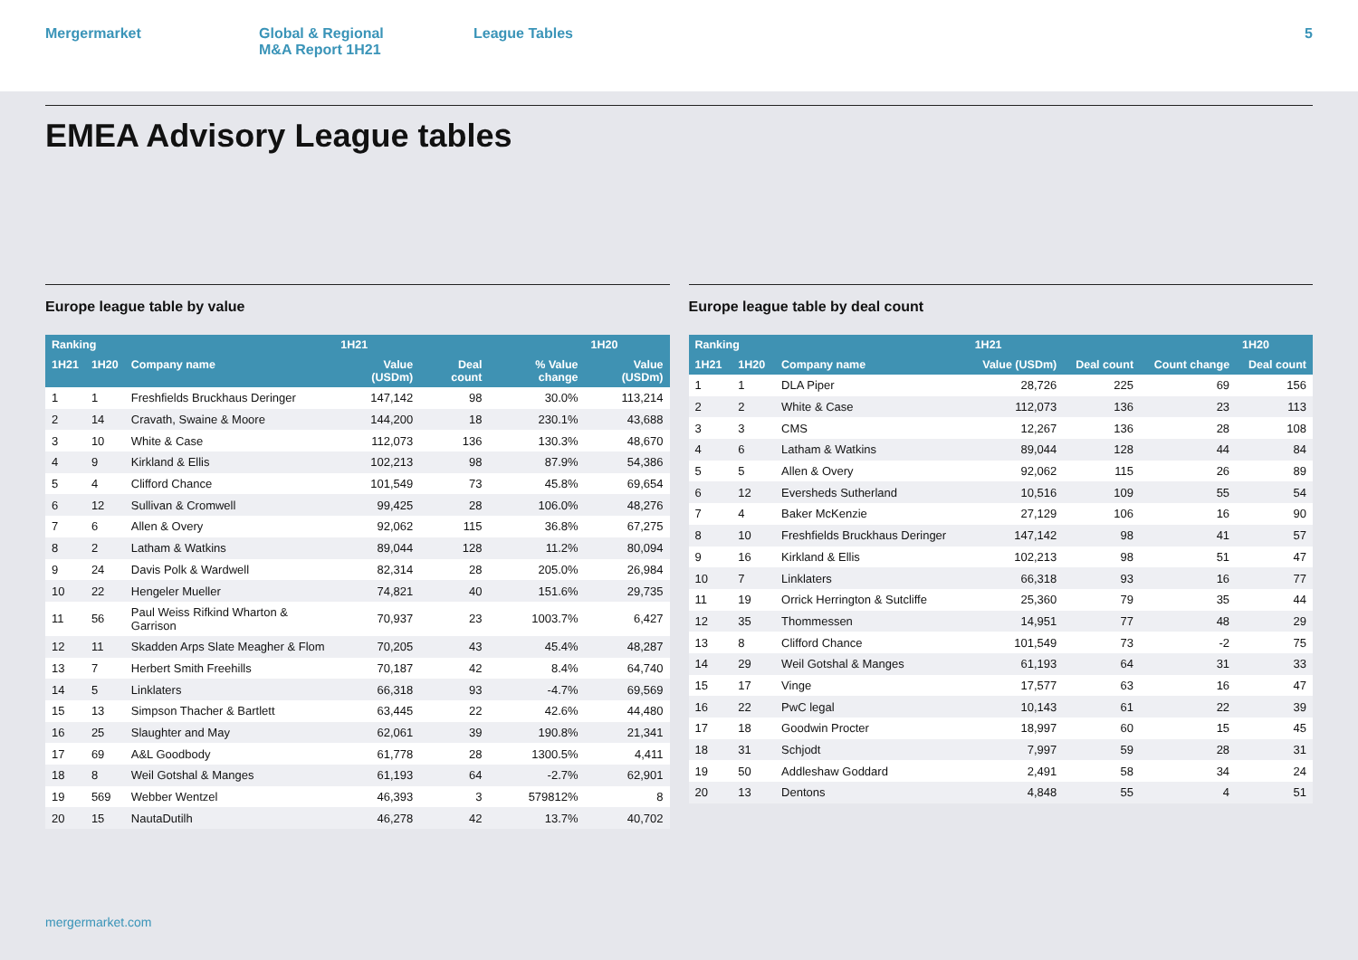Mergermarket Global & Regional
M&A Report 1H21
League Tables 5
EMEA Advisory League tables
Europe league table by value
| Ranking | | | 1H21 | | | 1H20 |
| --- | --- | --- | --- | --- | --- | --- |
| 1H21 | 1H20 | Company name | Value (USDm) | Deal count | % Value change | Value (USDm) |
| 1 | 1 | Freshfields Bruckhaus Deringer | 147,142 | 98 | 30.0% | 113,214 |
| 2 | 14 | Cravath, Swaine & Moore | 144,200 | 18 | 230.1% | 43,688 |
| 3 | 10 | White & Case | 112,073 | 136 | 130.3% | 48,670 |
| 4 | 9 | Kirkland & Ellis | 102,213 | 98 | 87.9% | 54,386 |
| 5 | 4 | Clifford Chance | 101,549 | 73 | 45.8% | 69,654 |
| 6 | 12 | Sullivan & Cromwell | 99,425 | 28 | 106.0% | 48,276 |
| 7 | 6 | Allen & Overy | 92,062 | 115 | 36.8% | 67,275 |
| 8 | 2 | Latham & Watkins | 89,044 | 128 | 11.2% | 80,094 |
| 9 | 24 | Davis Polk & Wardwell | 82,314 | 28 | 205.0% | 26,984 |
| 10 | 22 | Hengeler Mueller | 74,821 | 40 | 151.6% | 29,735 |
| 11 | 56 | Paul Weiss Rifkind Wharton & Garrison | 70,937 | 23 | 1003.7% | 6,427 |
| 12 | 11 | Skadden Arps Slate Meagher & Flom | 70,205 | 43 | 45.4% | 48,287 |
| 13 | 7 | Herbert Smith Freehills | 70,187 | 42 | 8.4% | 64,740 |
| 14 | 5 | Linklaters | 66,318 | 93 | -4.7% | 69,569 |
| 15 | 13 | Simpson Thacher & Bartlett | 63,445 | 22 | 42.6% | 44,480 |
| 16 | 25 | Slaughter and May | 62,061 | 39 | 190.8% | 21,341 |
| 17 | 69 | A&L Goodbody | 61,778 | 28 | 1300.5% | 4,411 |
| 18 | 8 | Weil Gotshal & Manges | 61,193 | 64 | -2.7% | 62,901 |
| 19 | 569 | Webber Wentzel | 46,393 | 3 | 579812% | 8 |
| 20 | 15 | NautaDutilh | 46,278 | 42 | 13.7% | 40,702 |
Europe league table by deal count
| Ranking | | | 1H21 | | | 1H20 |
| --- | --- | --- | --- | --- | --- | --- |
| 1H21 | 1H20 | Company name | Value (USDm) | Deal count | Count change | Deal count |
| 1 | 1 | DLA Piper | 28,726 | 225 | 69 | 156 |
| 2 | 2 | White & Case | 112,073 | 136 | 23 | 113 |
| 3 | 3 | CMS | 12,267 | 136 | 28 | 108 |
| 4 | 6 | Latham & Watkins | 89,044 | 128 | 44 | 84 |
| 5 | 5 | Allen & Overy | 92,062 | 115 | 26 | 89 |
| 6 | 12 | Eversheds Sutherland | 10,516 | 109 | 55 | 54 |
| 7 | 4 | Baker McKenzie | 27,129 | 106 | 16 | 90 |
| 8 | 10 | Freshfields Bruckhaus Deringer | 147,142 | 98 | 41 | 57 |
| 9 | 16 | Kirkland & Ellis | 102,213 | 98 | 51 | 47 |
| 10 | 7 | Linklaters | 66,318 | 93 | 16 | 77 |
| 11 | 19 | Orrick Herrington & Sutcliffe | 25,360 | 79 | 35 | 44 |
| 12 | 35 | Thommessen | 14,951 | 77 | 48 | 29 |
| 13 | 8 | Clifford Chance | 101,549 | 73 | -2 | 75 |
| 14 | 29 | Weil Gotshal & Manges | 61,193 | 64 | 31 | 33 |
| 15 | 17 | Vinge | 17,577 | 63 | 16 | 47 |
| 16 | 22 | PwC legal | 10,143 | 61 | 22 | 39 |
| 17 | 18 | Goodwin Procter | 18,997 | 60 | 15 | 45 |
| 18 | 31 | Schjodt | 7,997 | 59 | 28 | 31 |
| 19 | 50 | Addleshaw Goddard | 2,491 | 58 | 34 | 24 |
| 20 | 13 | Dentons | 4,848 | 55 | 4 | 51 |
mergermarket.com